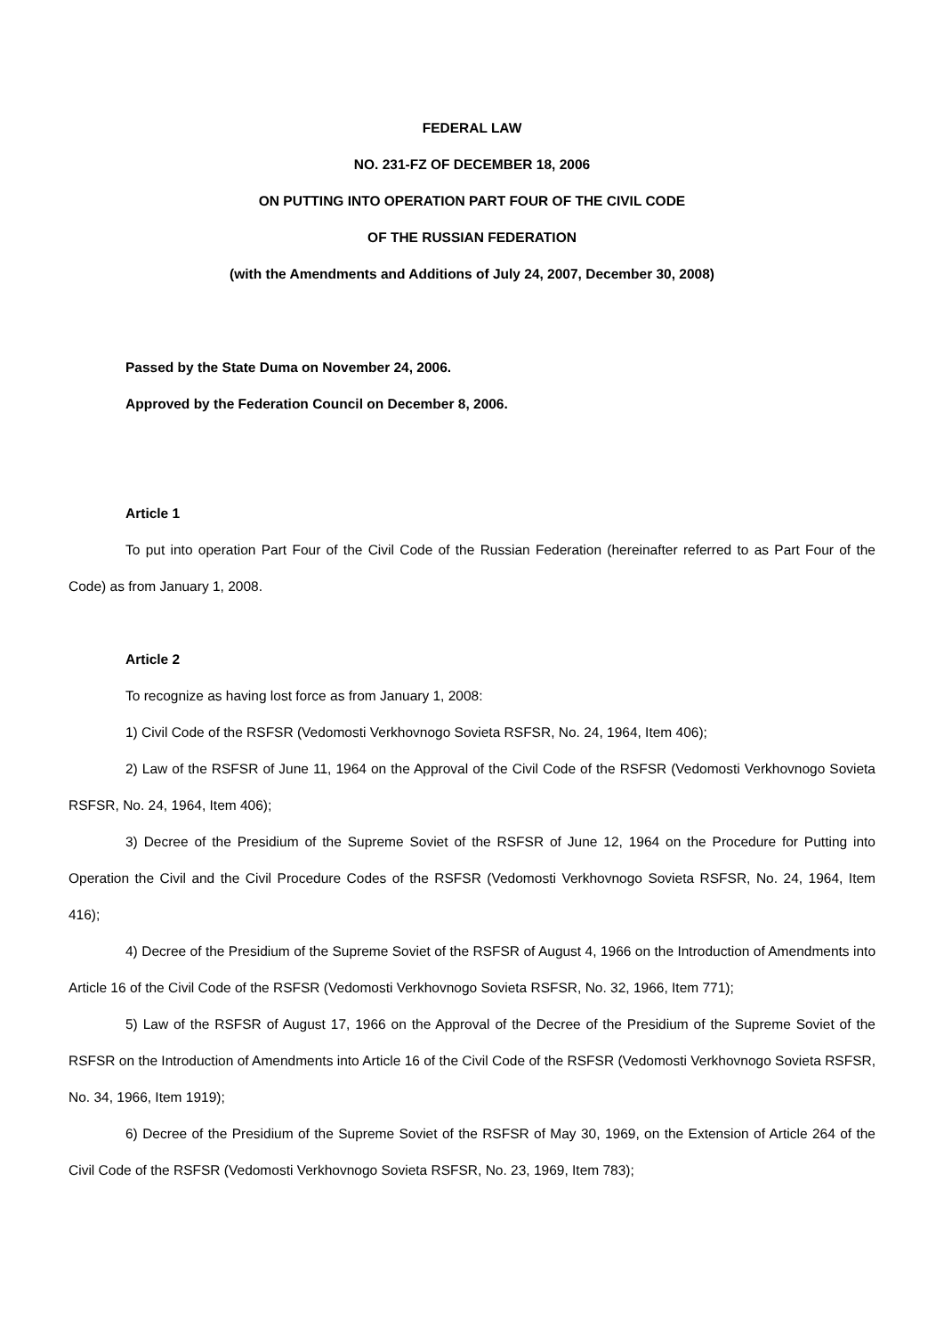FEDERAL LAW
NO. 231-FZ OF DECEMBER 18, 2006
ON PUTTING INTO OPERATION PART FOUR OF THE CIVIL CODE
OF THE RUSSIAN FEDERATION
(with the Amendments and Additions of July 24, 2007, December 30, 2008)
Passed by the State Duma on November 24, 2006.
Approved by the Federation Council on December 8, 2006.
Article 1
To put into operation Part Four of the Civil Code of the Russian Federation (hereinafter referred to as Part Four of the Code) as from January 1, 2008.
Article 2
To recognize as having lost force as from January 1, 2008:
1) Civil Code of the RSFSR (Vedomosti Verkhovnogo Sovieta RSFSR, No. 24, 1964, Item 406);
2) Law of the RSFSR of June 11, 1964 on the Approval of the Civil Code of the RSFSR (Vedomosti Verkhovnogo Sovieta RSFSR, No. 24, 1964, Item 406);
3) Decree of the Presidium of the Supreme Soviet of the RSFSR of June 12, 1964 on the Procedure for Putting into Operation the Civil and the Civil Procedure Codes of the RSFSR (Vedomosti Verkhovnogo Sovieta RSFSR, No. 24, 1964, Item 416);
4) Decree of the Presidium of the Supreme Soviet of the RSFSR of August 4, 1966 on the Introduction of Amendments into Article 16 of the Civil Code of the RSFSR (Vedomosti Verkhovnogo Sovieta RSFSR, No. 32, 1966, Item 771);
5) Law of the RSFSR of August 17, 1966 on the Approval of the Decree of the Presidium of the Supreme Soviet of the RSFSR on the Introduction of Amendments into Article 16 of the Civil Code of the RSFSR (Vedomosti Verkhovnogo Sovieta RSFSR, No. 34, 1966, Item 1919);
6) Decree of the Presidium of the Supreme Soviet of the RSFSR of May 30, 1969, on the Extension of Article 264 of the Civil Code of the RSFSR (Vedomosti Verkhovnogo Sovieta RSFSR, No. 23, 1969, Item 783);